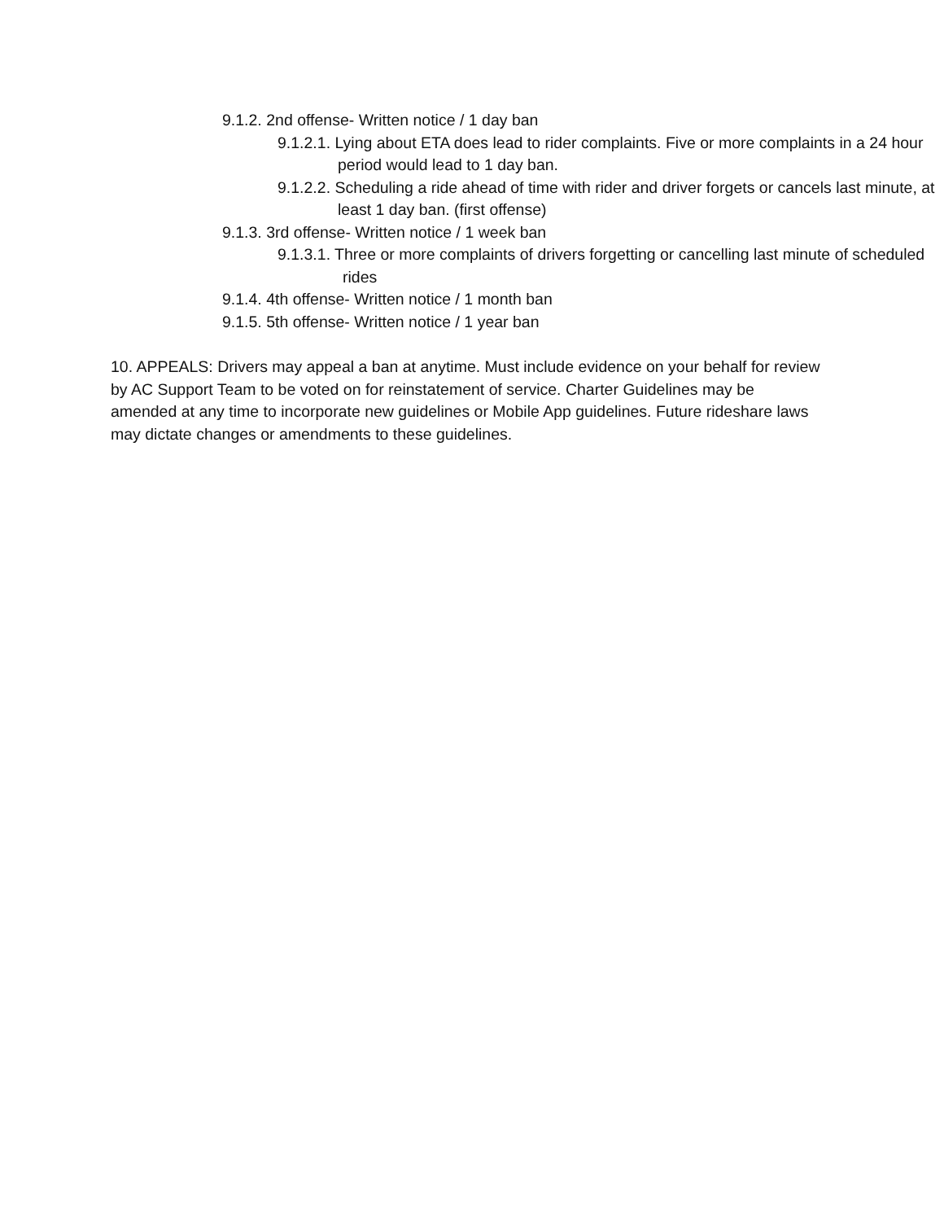9.1.2. 2nd offense- Written notice / 1 day ban
9.1.2.1. Lying about ETA does lead to rider complaints. Five or more complaints in a 24 hour period would lead to 1 day ban.
9.1.2.2. Scheduling a ride ahead of time with rider and driver forgets or cancels last minute, at least 1 day ban. (first offense)
9.1.3. 3rd offense- Written notice / 1 week ban
9.1.3.1. Three or more complaints of drivers forgetting or cancelling last minute of scheduled rides
9.1.4. 4th offense- Written notice / 1 month ban
9.1.5. 5th offense- Written notice / 1 year ban
10. APPEALS: Drivers may appeal a ban at anytime. Must include evidence on your behalf for review by AC Support Team to be voted on for reinstatement of service. Charter Guidelines may be amended at any time to incorporate new guidelines or Mobile App guidelines. Future rideshare laws may dictate changes or amendments to these guidelines.